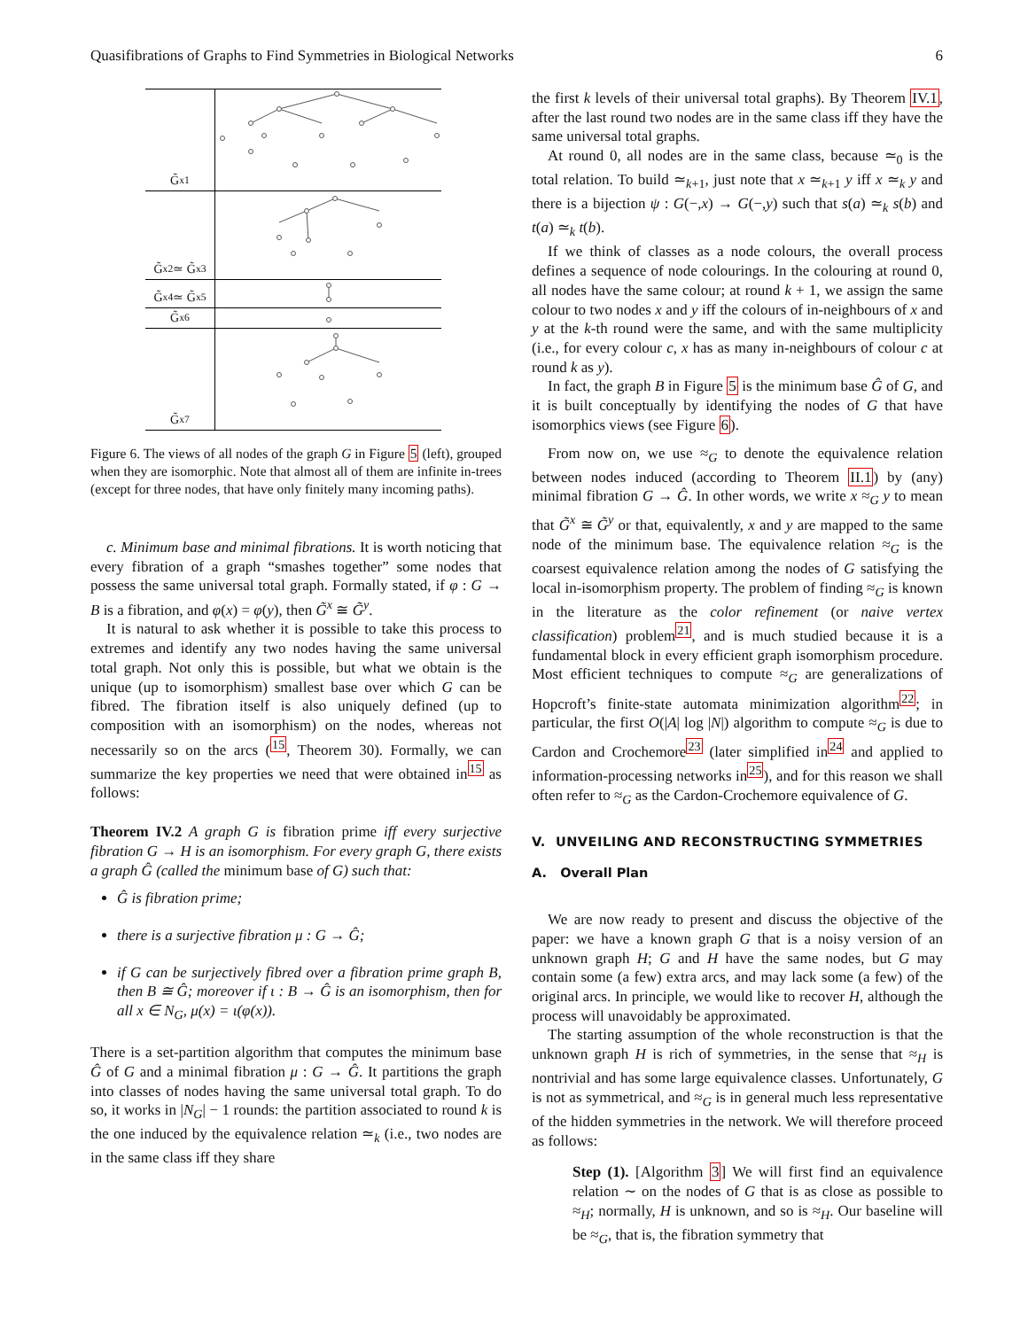Quasifibrations of Graphs to Find Symmetries in Biological Networks 6
G̃<sup>x1</sup>
G̃<sup>x2</sup> ≃ G̃<sup>x3</sup>
G̃<sup>x4</sup> ≃ G̃<sup>x5</sup>
G̃<sup>x6</sup>
G̃<sup>x7</sup>
Figure 6. The views of all nodes of the graph G in Figure 5 (left), grouped when they are isomorphic. Note that almost all of them are infinite in-trees (except for three nodes, that have only finitely many incoming paths).
c. Minimum base and minimal fibrations. It is worth noticing that every fibration of a graph “smashes together” some nodes that possess the same universal total graph. Formally stated, if φ : G → B is a fibration, and φ(x) = φ(y), then G̃<sup>x</sup> ≅ G̃<sup>y</sup>.
It is natural to ask whether it is possible to take this process to extremes and identify any two nodes having the same universal total graph. Not only this is possible, but what we obtain is the unique (up to isomorphism) smallest base over which G can be fibred. The fibration itself is also uniquely defined (up to composition with an isomorphism) on the nodes, whereas not necessarily so on the arcs (<sup>15</sup>, Theorem 30). Formally, we can summarize the key properties we need that were obtained in<sup>15</sup> as follows:
Theorem IV.2 A graph G is fibration prime iff every surjective fibration G → H is an isomorphism. For every graph G, there exists a graph Ĝ (called the minimum base of G) such that:
Ĝ is fibration prime;
there is a surjective fibration μ : G → Ĝ;
if G can be surjectively fibred over a fibration prime graph B, then B ≅ Ĝ; moreover if ι : B → Ĝ is an isomorphism, then for all x ∈ N<sub>G</sub>, μ(x) = ι(φ(x)).
There is a set-partition algorithm that computes the minimum base Ĝ of G and a minimal fibration μ : G → Ĝ. It partitions the graph into classes of nodes having the same universal total graph. To do so, it works in |N<sub>G</sub>| − 1 rounds: the partition associated to round k is the one induced by the equivalence relation ≃<sub>k</sub> (i.e., two nodes are in the same class iff they share
the first k levels of their universal total graphs). By Theorem IV.1, after the last round two nodes are in the same class iff they have the same universal total graphs.
At round 0, all nodes are in the same class, because ≃<sub>0</sub> is the total relation. To build ≃<sub>k+1</sub>, just note that x ≃<sub>k+1</sub> y iff x ≃<sub>k</sub> y and there is a bijection ψ : G(−,x) → G(−,y) such that s(a) ≃<sub>k</sub> s(b) and t(a) ≃<sub>k</sub> t(b).
If we think of classes as a node colours, the overall process defines a sequence of node colourings. In the colouring at round 0, all nodes have the same colour; at round k + 1, we assign the same colour to two nodes x and y iff the colours of in-neighbours of x and y at the k-th round were the same, and with the same multiplicity (i.e., for every colour c, x has as many in-neighbours of colour c at round k as y).
In fact, the graph B in Figure 5 is the minimum base Ĝ of G, and it is built conceptually by identifying the nodes of G that have isomorphics views (see Figure 6).
From now on, we use ≈<sub>G</sub> to denote the equivalence relation between nodes induced (according to Theorem II.1) by (any) minimal fibration G → Ĝ. In other words, we write x ≈<sub>G</sub> y to mean that G̃<sup>x</sup> ≅ G̃<sup>y</sup> or that, equivalently, x and y are mapped to the same node of the minimum base. The equivalence relation ≈<sub>G</sub> is the coarsest equivalence relation among the nodes of G satisfying the local in-isomorphism property. The problem of finding ≈<sub>G</sub> is known in the literature as the color refinement (or naive vertex classification) problem<sup>21</sup>, and is much studied because it is a fundamental block in every efficient graph isomorphism procedure. Most efficient techniques to compute ≈<sub>G</sub> are generalizations of Hopcroft’s finite-state automata minimization algorithm<sup>22</sup>; in particular, the first O(|A| log |N|) algorithm to compute ≈<sub>G</sub> is due to Cardon and Crochemore<sup>23</sup> (later simplified in<sup>24</sup> and applied to information-processing networks in<sup>25</sup>), and for this reason we shall often refer to ≈<sub>G</sub> as the Cardon-Crochemore equivalence of G.
V. UNVEILING AND RECONSTRUCTING SYMMETRIES
A. Overall Plan
We are now ready to present and discuss the objective of the paper: we have a known graph G that is a noisy version of an unknown graph H; G and H have the same nodes, but G may contain some (a few) extra arcs, and may lack some (a few) of the original arcs. In principle, we would like to recover H, although the process will unavoidably be approximated.
The starting assumption of the whole reconstruction is that the unknown graph H is rich of symmetries, in the sense that ≈<sub>H</sub> is nontrivial and has some large equivalence classes. Unfortunately, G is not as symmetrical, and ≈<sub>G</sub> is in general much less representative of the hidden symmetries in the network. We will therefore proceed as follows:
Step (1). [Algorithm 3] We will first find an equivalence relation ∼ on the nodes of G that is as close as possible to ≈<sub>H</sub>; normally, H is unknown, and so is ≈<sub>H</sub>. Our baseline will be ≈<sub>G</sub>, that is, the fibration symmetry that